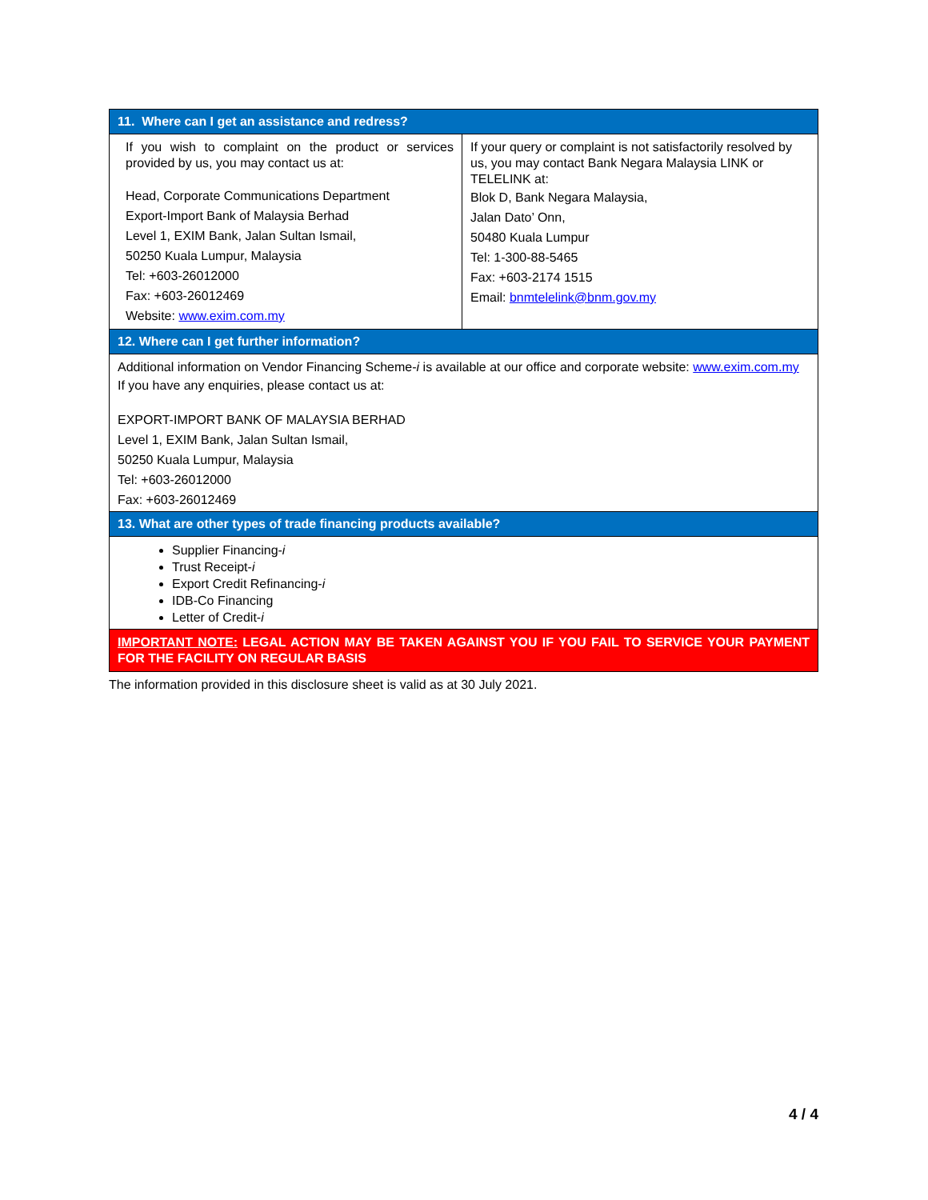| 11. Where can I get an assistance and redress? | |
| If you wish to complaint on the product or services provided by us, you may contact us at: Head, Corporate Communications Department Export-Import Bank of Malaysia Berhad Level 1, EXIM Bank, Jalan Sultan Ismail, 50250 Kuala Lumpur, Malaysia Tel: +603-26012000 Fax: +603-26012469 Website: www.exim.com.my | If your query or complaint is not satisfactorily resolved by us, you may contact Bank Negara Malaysia LINK or TELELINK at: Blok D, Bank Negara Malaysia, Jalan Dato’ Onn, 50480 Kuala Lumpur Tel: 1-300-88-5465 Fax: +603-2174 1515 Email: bnmtelelink@bnm.gov.my |
| 12. Where can I get further information? | |
| Additional information on Vendor Financing Scheme- i is available at our office and corporate website: www.exim.com.my If you have any enquiries, please contact us at: EXPORT-IMPORT BANK OF MALAYSIA BERHAD Level 1, EXIM Bank, Jalan Sultan Ismail, 50250 Kuala Lumpur, Malaysia Tel: +603-26012000 Fax: +603-26012469 | |
| 13. What are other types of trade financing products available? | |
| Supplier Financing- i Trust Receipt- i Export Credit Refinancing- i IDB-Co Financing Letter of Credit- i | |
| IMPORTANT NOTE: LEGAL ACTION MAY BE TAKEN AGAINST YOU IF YOU FAIL TO SERVICE YOUR PAYMENT FOR THE FACILITY ON REGULAR BASIS | |
The information provided in this disclosure sheet is valid as at 30 July 2021.
4 / 4